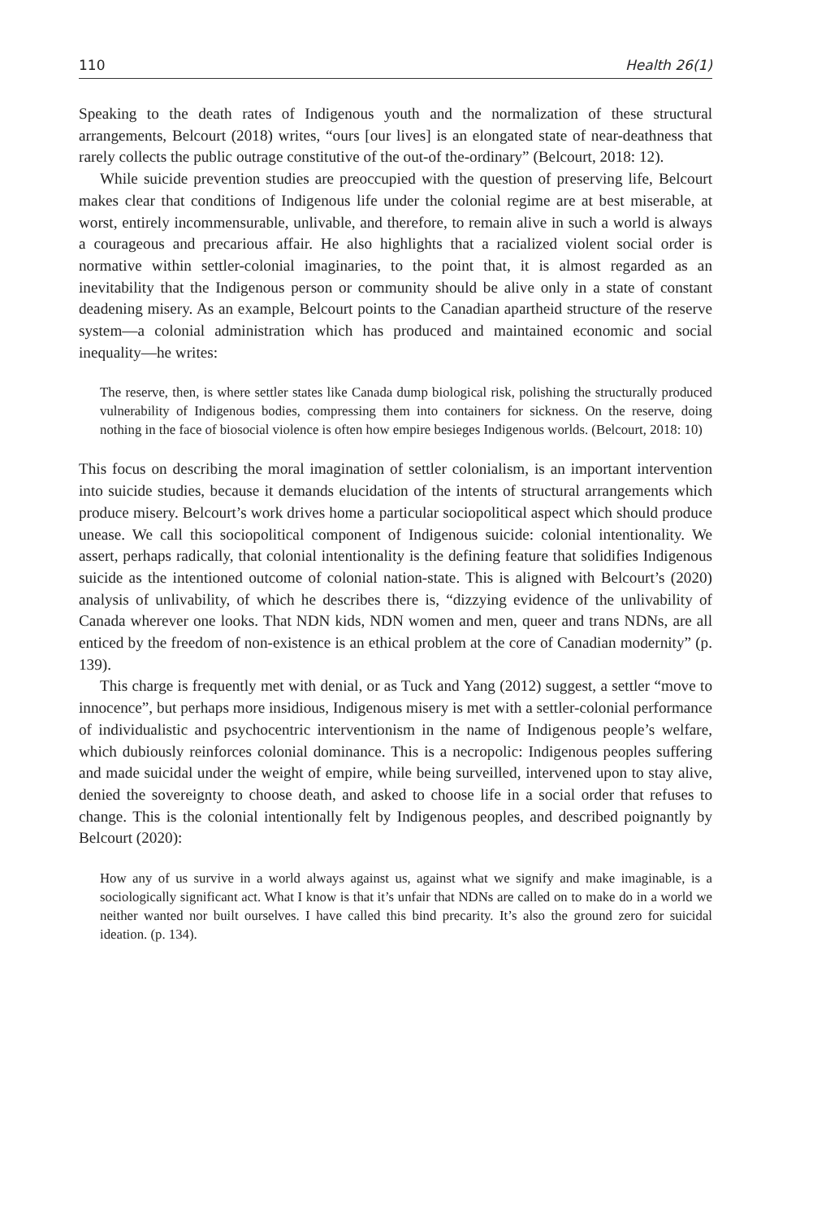110 Health 26(1)
Speaking to the death rates of Indigenous youth and the normalization of these structural arrangements, Belcourt (2018) writes, “ours [our lives] is an elongated state of near-deathness that rarely collects the public outrage constitutive of the out-of the-ordinary” (Belcourt, 2018: 12).
While suicide prevention studies are preoccupied with the question of preserving life, Belcourt makes clear that conditions of Indigenous life under the colonial regime are at best miserable, at worst, entirely incommensurable, unlivable, and therefore, to remain alive in such a world is always a courageous and precarious affair. He also highlights that a racialized violent social order is normative within settler-colonial imaginaries, to the point that, it is almost regarded as an inevitability that the Indigenous person or community should be alive only in a state of constant deadening misery. As an example, Belcourt points to the Canadian apartheid structure of the reserve system—a colonial administration which has produced and maintained economic and social inequality—he writes:
The reserve, then, is where settler states like Canada dump biological risk, polishing the structurally produced vulnerability of Indigenous bodies, compressing them into containers for sickness. On the reserve, doing nothing in the face of biosocial violence is often how empire besieges Indigenous worlds. (Belcourt, 2018: 10)
This focus on describing the moral imagination of settler colonialism, is an important intervention into suicide studies, because it demands elucidation of the intents of structural arrangements which produce misery. Belcourt’s work drives home a particular sociopolitical aspect which should produce unease. We call this sociopolitical component of Indigenous suicide: colonial intentionality. We assert, perhaps radically, that colonial intentionality is the defining feature that solidifies Indigenous suicide as the intentioned outcome of colonial nation-state. This is aligned with Belcourt’s (2020) analysis of unlivability, of which he describes there is, “dizzying evidence of the unlivability of Canada wherever one looks. That NDN kids, NDN women and men, queer and trans NDNs, are all enticed by the freedom of non-existence is an ethical problem at the core of Canadian modernity” (p. 139).
This charge is frequently met with denial, or as Tuck and Yang (2012) suggest, a settler “move to innocence”, but perhaps more insidious, Indigenous misery is met with a settler-colonial performance of individualistic and psychocentric interventionism in the name of Indigenous people’s welfare, which dubiously reinforces colonial dominance. This is a necropolic: Indigenous peoples suffering and made suicidal under the weight of empire, while being surveilled, intervened upon to stay alive, denied the sovereignty to choose death, and asked to choose life in a social order that refuses to change. This is the colonial intentionally felt by Indigenous peoples, and described poignantly by Belcourt (2020):
How any of us survive in a world always against us, against what we signify and make imaginable, is a sociologically significant act. What I know is that it’s unfair that NDNs are called on to make do in a world we neither wanted nor built ourselves. I have called this bind precarity. It’s also the ground zero for suicidal ideation. (p. 134).